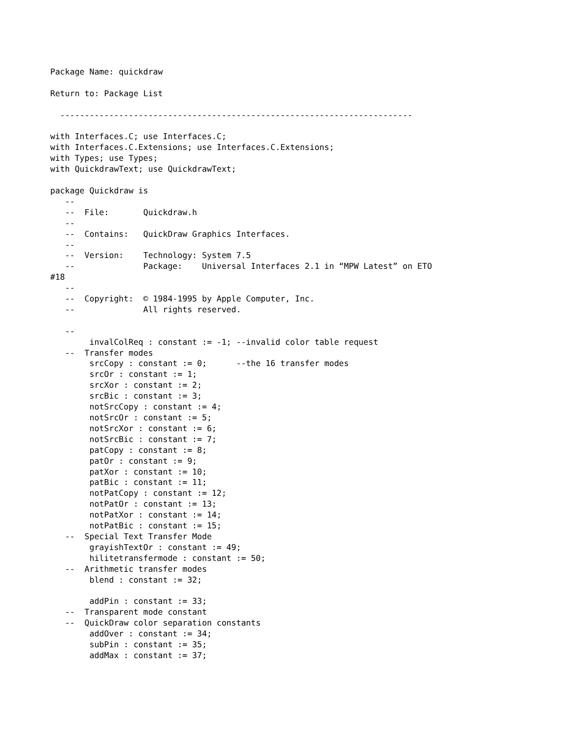Package Name: quickdraw

Return to: Package List

  ------------------------------------------------------------------------

with Interfaces.C; use Interfaces.C;
with Interfaces.C.Extensions; use Interfaces.C.Extensions;
with Types; use Types;
with QuickdrawText; use QuickdrawText;

package Quickdraw is
   --
   --  File:       Quickdraw.h
   --
   --  Contains:   QuickDraw Graphics Interfaces.
   --
   --  Version:    Technology: System 7.5
   --              Package:    Universal Interfaces 2.1 in “MPW Latest” on ETO
#18
   --
   --  Copyright:  © 1984-1995 by Apple Computer, Inc.
   --              All rights reserved.

   --
        invalColReq : constant := -1; --invalid color table request
   --  Transfer modes
        srcCopy : constant := 0;      --the 16 transfer modes
        srcOr : constant := 1;
        srcXor : constant := 2;
        srcBic : constant := 3;
        notSrcCopy : constant := 4;
        notSrcOr : constant := 5;
        notSrcXor : constant := 6;
        notSrcBic : constant := 7;
        patCopy : constant := 8;
        patOr : constant := 9;
        patXor : constant := 10;
        patBic : constant := 11;
        notPatCopy : constant := 12;
        notPatOr : constant := 13;
        notPatXor : constant := 14;
        notPatBic : constant := 15;
   --  Special Text Transfer Mode
        grayishTextOr : constant := 49;
        hilitetransfermode : constant := 50;
   --  Arithmetic transfer modes
        blend : constant := 32;

        addPin : constant := 33;
   --  Transparent mode constant
   --  QuickDraw color separation constants
        addOver : constant := 34;
        subPin : constant := 35;
        addMax : constant := 37;